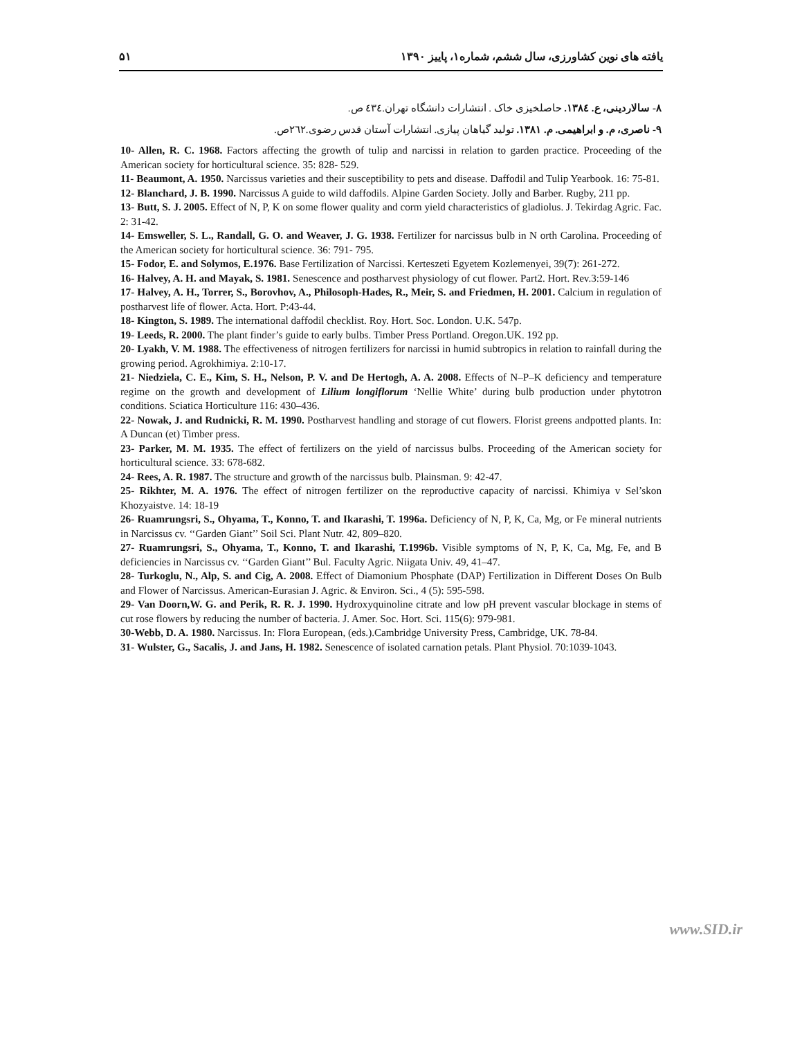۵۱ یافته های نوین کشاورزی، سال ششم، شماره۱، پاییز ۱۳۹۰
۸- سالاردینی، ع. ۱۳۸٤. حاصلخیزی خاک . انتشارات دانشگاه تهران.٤۳٤ ص.
۹- ناصری، م. و ابراهیمی. م. ۱۳۸۱. تولید گیاهان پیازی. انتشارات آستان قدس رضوی.۲٦۲ص.
10- Allen, R. C. 1968. Factors affecting the growth of tulip and narcissi in relation to garden practice. Proceeding of the American society for horticultural science. 35: 828- 529.
11- Beaumont, A. 1950. Narcissus varieties and their susceptibility to pets and disease. Daffodil and Tulip Yearbook. 16: 75-81.
12- Blanchard, J. B. 1990. Narcissus A guide to wild daffodils. Alpine Garden Society. Jolly and Barber. Rugby, 211 pp.
13- Butt, S. J. 2005. Effect of N, P, K on some flower quality and corm yield characteristics of gladiolus. J. Tekirdag Agric. Fac. 2: 31-42.
14- Emsweller, S. L., Randall, G. O. and Weaver, J. G. 1938. Fertilizer for narcissus bulb in N orth Carolina. Proceeding of the American society for horticultural science. 36: 791- 795.
15- Fodor, E. and Solymos, E.1976. Base Fertilization of Narcissi. Kerteszeti Egyetem Kozlemenyei, 39(7): 261-272.
16- Halvey, A. H. and Mayak, S. 1981. Senescence and postharvest physiology of cut flower. Part2. Hort. Rev.3:59-146
17- Halvey, A. H., Torrer, S., Borovhov, A., Philosoph-Hades, R., Meir, S. and Friedmen, H. 2001. Calcium in regulation of postharvest life of flower. Acta. Hort. P:43-44.
18- Kington, S. 1989. The international daffodil checklist. Roy. Hort. Soc. London. U.K. 547p.
19- Leeds, R. 2000. The plant finder’s guide to early bulbs. Timber Press Portland. Oregon.UK. 192 pp.
20- Lyakh, V. M. 1988. The effectiveness of nitrogen fertilizers for narcissi in humid subtropics in relation to rainfall during the growing period. Agrokhimiya. 2:10-17.
21- Niedziela, C. E., Kim, S. H., Nelson, P. V. and De Hertogh, A. A. 2008. Effects of N–P–K deficiency and temperature regime on the growth and development of Lilium longiflorum ‘Nellie White’ during bulb production under phytotron conditions. Sciatica Horticulture 116: 430–436.
22- Nowak, J. and Rudnicki, R. M. 1990. Postharvest handling and storage of cut flowers. Florist greens andpotted plants. In: A Duncan (et) Timber press.
23- Parker, M. M. 1935. The effect of fertilizers on the yield of narcissus bulbs. Proceeding of the American society for horticultural science. 33: 678-682.
24- Rees, A. R. 1987. The structure and growth of the narcissus bulb. Plainsman. 9: 42-47.
25- Rikhter, M. A. 1976. The effect of nitrogen fertilizer on the reproductive capacity of narcissi. Khimiya v Sel’skon Khozyaistve. 14: 18-19
26- Ruamrungsri, S., Ohyama, T., Konno, T. and Ikarashi, T. 1996a. Deficiency of N, P, K, Ca, Mg, or Fe mineral nutrients in Narcissus cv. ‘‘Garden Giant’’ Soil Sci. Plant Nutr. 42, 809–820.
27- Ruamrungsri, S., Ohyama, T., Konno, T. and Ikarashi, T.1996b. Visible symptoms of N, P, K, Ca, Mg, Fe, and B deficiencies in Narcissus cv. ‘‘Garden Giant’’ Bul. Faculty Agric. Niigata Univ. 49, 41–47.
28- Turkoglu, N., Alp, S. and Cig, A. 2008. Effect of Diamonium Phosphate (DAP) Fertilization in Different Doses On Bulb and Flower of Narcissus. American-Eurasian J. Agric. & Environ. Sci., 4 (5): 595-598.
29- Van Doorn,W. G. and Perik, R. R. J. 1990. Hydroxyquinoline citrate and low pH prevent vascular blockage in stems of cut rose flowers by reducing the number of bacteria. J. Amer. Soc. Hort. Sci. 115(6): 979-981.
30-Webb, D. A. 1980. Narcissus. In: Flora European, (eds.).Cambridge University Press, Cambridge, UK. 78-84.
31- Wulster, G., Sacalis, J. and Jans, H. 1982. Senescence of isolated carnation petals. Plant Physiol. 70:1039-1043.
www.SID.ir